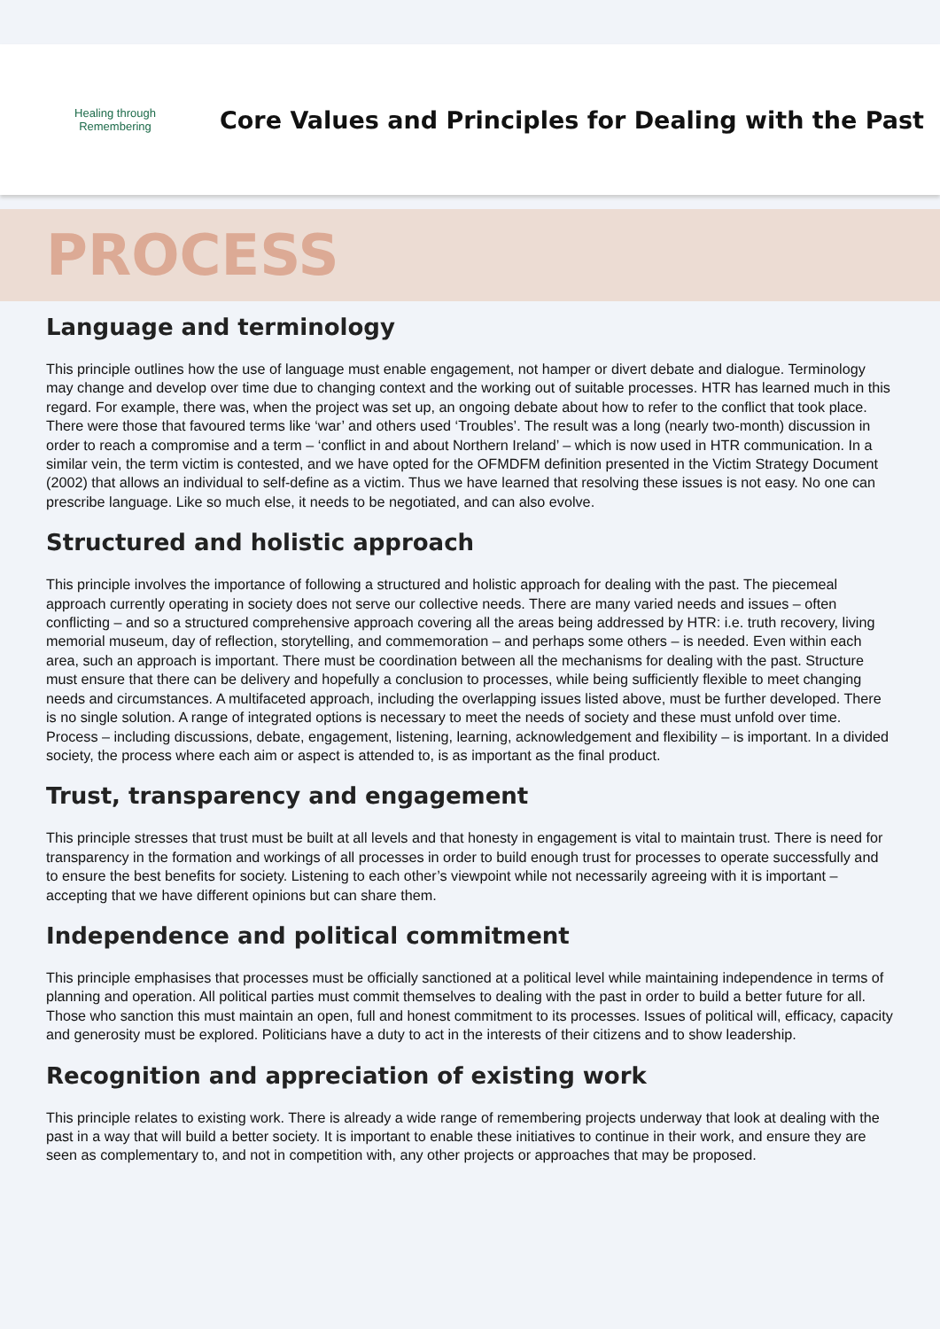Healing through Remembering
Core Values and Principles for Dealing with the Past
PROCESS
Language and terminology
This principle outlines how the use of language must enable engagement, not hamper or divert debate and dialogue. Terminology may change and develop over time due to changing context and the working out of suitable processes. HTR has learned much in this regard. For example, there was, when the project was set up, an ongoing debate about how to refer to the conflict that took place. There were those that favoured terms like ‘war’ and others used ‘Troubles’. The result was a long (nearly two-month) discussion in order to reach a compromise and a term – ‘conflict in and about Northern Ireland’ – which is now used in HTR communication. In a similar vein, the term victim is contested, and we have opted for the OFMDFM definition presented in the Victim Strategy Document (2002) that allows an individual to self-define as a victim. Thus we have learned that resolving these issues is not easy. No one can prescribe language. Like so much else, it needs to be negotiated, and can also evolve.
Structured and holistic approach
This principle involves the importance of following a structured and holistic approach for dealing with the past. The piecemeal approach currently operating in society does not serve our collective needs. There are many varied needs and issues – often conflicting – and so a structured comprehensive approach covering all the areas being addressed by HTR: i.e. truth recovery, living memorial museum, day of reflection, storytelling, and commemoration – and perhaps some others – is needed. Even within each area, such an approach is important. There must be coordination between all the mechanisms for dealing with the past. Structure must ensure that there can be delivery and hopefully a conclusion to processes, while being sufficiently flexible to meet changing needs and circumstances. A multifaceted approach, including the overlapping issues listed above, must be further developed. There is no single solution. A range of integrated options is necessary to meet the needs of society and these must unfold over time. Process – including discussions, debate, engagement, listening, learning, acknowledgement and flexibility – is important. In a divided society, the process where each aim or aspect is attended to, is as important as the final product.
Trust, transparency and engagement
This principle stresses that trust must be built at all levels and that honesty in engagement is vital to maintain trust. There is need for transparency in the formation and workings of all processes in order to build enough trust for processes to operate successfully and to ensure the best benefits for society. Listening to each other’s viewpoint while not necessarily agreeing with it is important – accepting that we have different opinions but can share them.
Independence and political commitment
This principle emphasises that processes must be officially sanctioned at a political level while maintaining independence in terms of planning and operation. All political parties must commit themselves to dealing with the past in order to build a better future for all. Those who sanction this must maintain an open, full and honest commitment to its processes. Issues of political will, efficacy, capacity and generosity must be explored. Politicians have a duty to act in the interests of their citizens and to show leadership.
Recognition and appreciation of existing work
This principle relates to existing work. There is already a wide range of remembering projects underway that look at dealing with the past in a way that will build a better society. It is important to enable these initiatives to continue in their work, and ensure they are seen as complementary to, and not in competition with, any other projects or approaches that may be proposed.